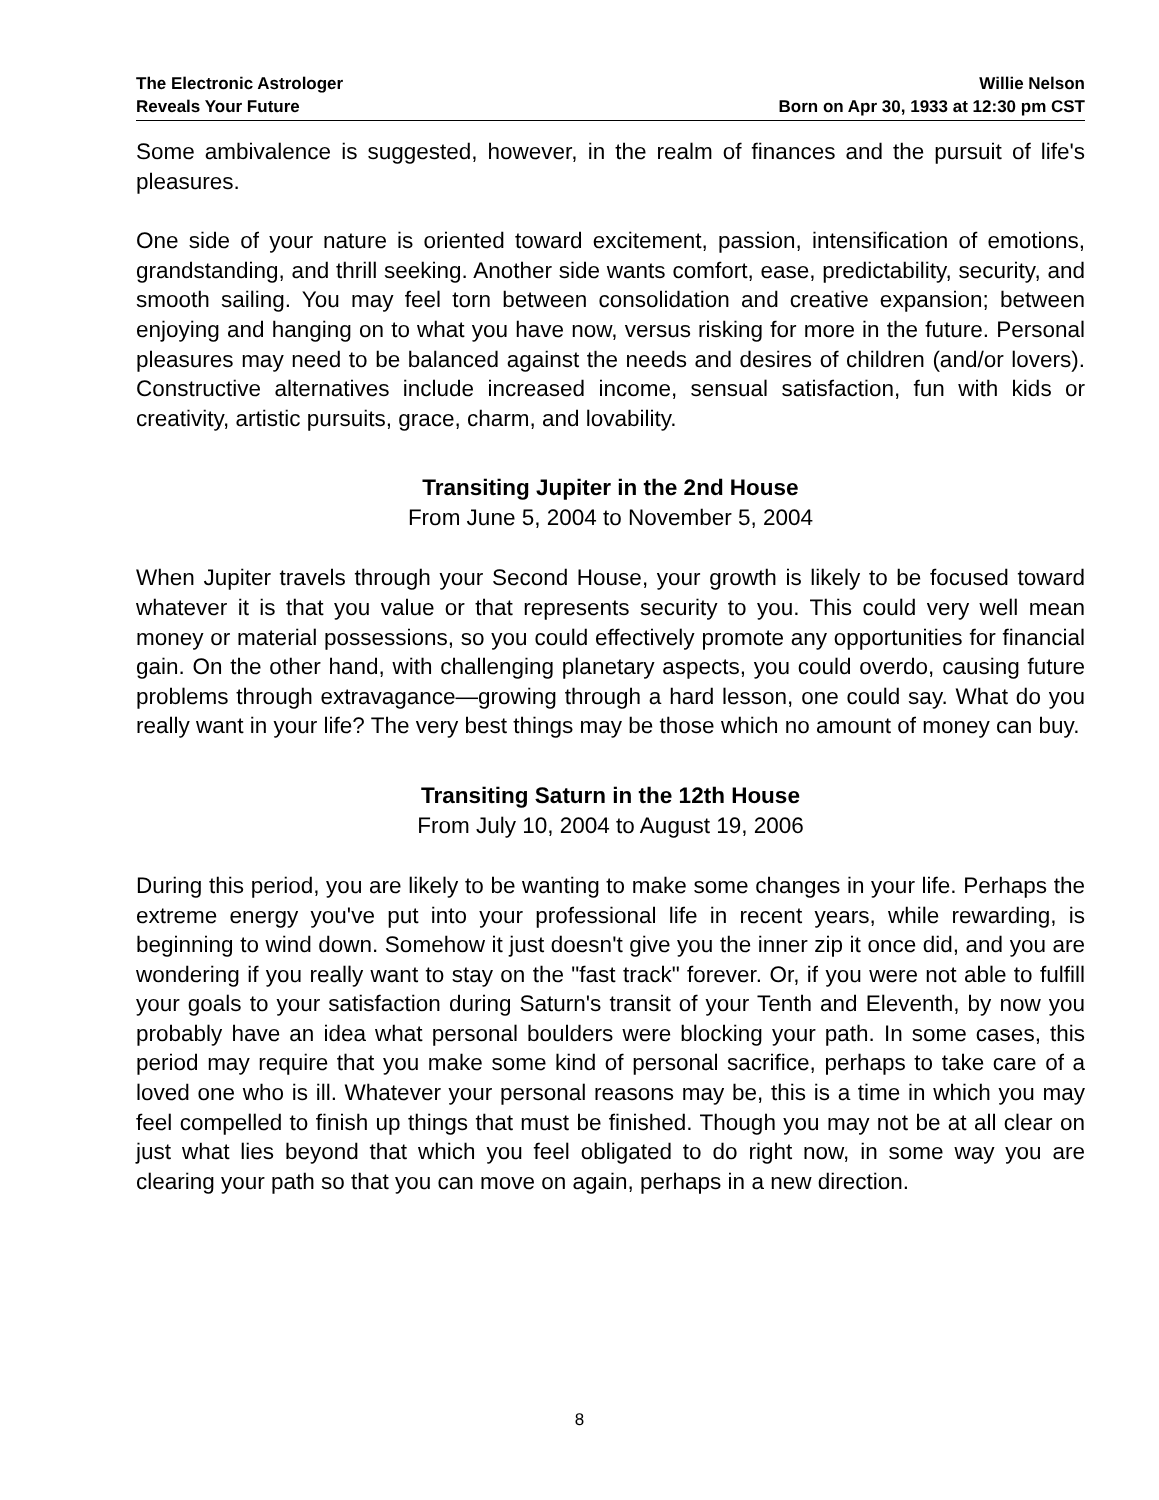The Electronic Astrologer
Reveals Your Future
Willie Nelson
Born on Apr 30, 1933 at 12:30 pm CST
Some ambivalence is suggested, however, in the realm of finances and the pursuit of life's pleasures.
One side of your nature is oriented toward excitement, passion, intensification of emotions, grandstanding, and thrill seeking. Another side wants comfort, ease, predictability, security, and smooth sailing. You may feel torn between consolidation and creative expansion; between enjoying and hanging on to what you have now, versus risking for more in the future. Personal pleasures may need to be balanced against the needs and desires of children (and/or lovers). Constructive alternatives include increased income, sensual satisfaction, fun with kids or creativity, artistic pursuits, grace, charm, and lovability.
Transiting Jupiter in the 2nd House
From June 5, 2004 to November 5, 2004
When Jupiter travels through your Second House, your growth is likely to be focused toward whatever it is that you value or that represents security to you. This could very well mean money or material possessions, so you could effectively promote any opportunities for financial gain. On the other hand, with challenging planetary aspects, you could overdo, causing future problems through extravagance—growing through a hard lesson, one could say. What do you really want in your life? The very best things may be those which no amount of money can buy.
Transiting Saturn in the 12th House
From July 10, 2004 to August 19, 2006
During this period, you are likely to be wanting to make some changes in your life. Perhaps the extreme energy you've put into your professional life in recent years, while rewarding, is beginning to wind down. Somehow it just doesn't give you the inner zip it once did, and you are wondering if you really want to stay on the "fast track" forever. Or, if you were not able to fulfill your goals to your satisfaction during Saturn's transit of your Tenth and Eleventh, by now you probably have an idea what personal boulders were blocking your path. In some cases, this period may require that you make some kind of personal sacrifice, perhaps to take care of a loved one who is ill. Whatever your personal reasons may be, this is a time in which you may feel compelled to finish up things that must be finished. Though you may not be at all clear on just what lies beyond that which you feel obligated to do right now, in some way you are clearing your path so that you can move on again, perhaps in a new direction.
8